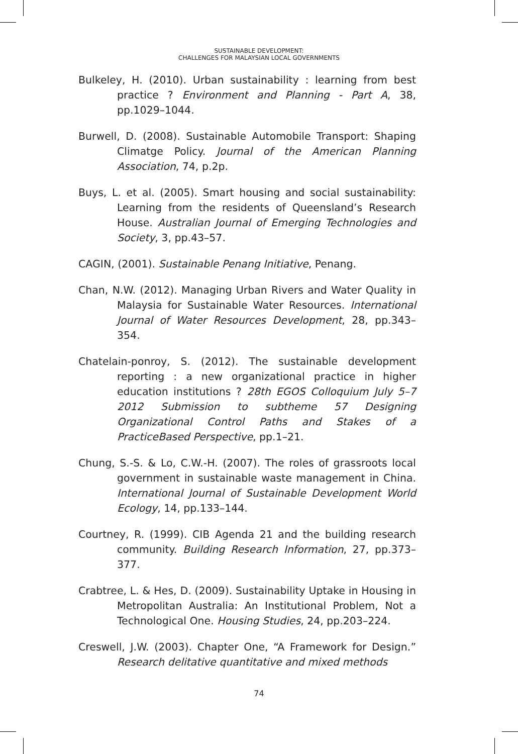SUSTAINABLE DEVELOPMENT:
CHALLENGES FOR MALAYSIAN LOCAL GOVERNMENTS
Bulkeley, H. (2010). Urban sustainability : learning from best practice ? Environment and Planning - Part A, 38, pp.1029–1044.
Burwell, D. (2008). Sustainable Automobile Transport: Shaping Climatge Policy. Journal of the American Planning Association, 74, p.2p.
Buys, L. et al. (2005). Smart housing and social sustainability: Learning from the residents of Queensland’s Research House. Australian Journal of Emerging Technologies and Society, 3, pp.43–57.
CAGIN, (2001). Sustainable Penang Initiative, Penang.
Chan, N.W. (2012). Managing Urban Rivers and Water Quality in Malaysia for Sustainable Water Resources. International Journal of Water Resources Development, 28, pp.343–354.
Chatelain-ponroy, S. (2012). The sustainable development reporting : a new organizational practice in higher education institutions ? 28th EGOS Colloquium July 5–7 2012 Submission to subtheme 57 Designing Organizational Control Paths and Stakes of a PracticeBased Perspective, pp.1–21.
Chung, S.-S. & Lo, C.W.-H. (2007). The roles of grassroots local government in sustainable waste management in China. International Journal of Sustainable Development World Ecology, 14, pp.133–144.
Courtney, R. (1999). CIB Agenda 21 and the building research community. Building Research Information, 27, pp.373–377.
Crabtree, L. & Hes, D. (2009). Sustainability Uptake in Housing in Metropolitan Australia: An Institutional Problem, Not a Technological One. Housing Studies, 24, pp.203–224.
Creswell, J.W. (2003). Chapter One, “A Framework for Design.” Research delitative quantitative and mixed methods
74